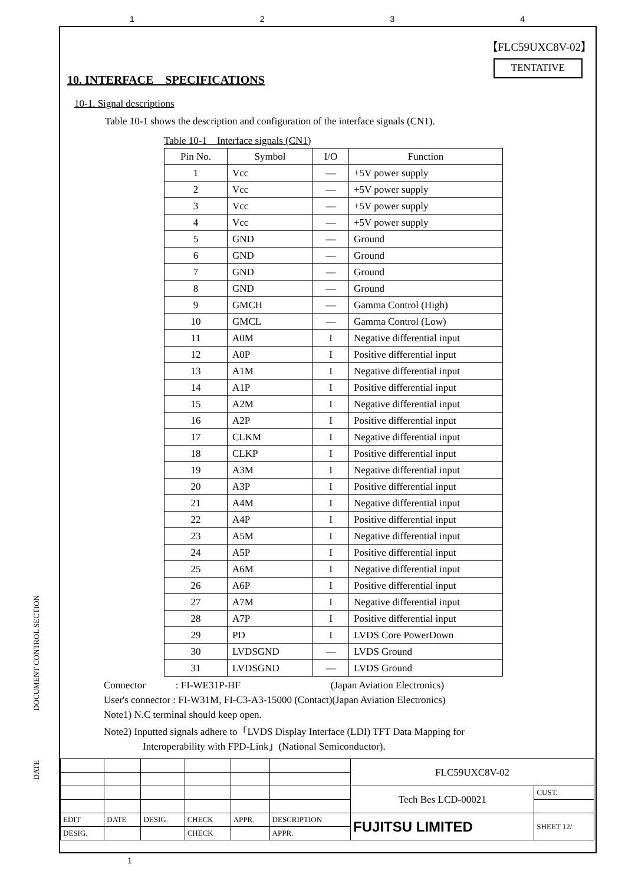1234
【FLC59UXC8V-02】
10. INTERFACE　SPECIFICATIONS
TENTATIVE
10-1. Signal descriptions
Table 10-1 shows the description and configuration of the interface signals (CN1).
Table 10-1　Interface signals (CN1)
| Pin No. | Symbol | I/O | Function |
| --- | --- | --- | --- |
| 1 | Vcc | — | +5V power supply |
| 2 | Vcc | — | +5V power supply |
| 3 | Vcc | — | +5V power supply |
| 4 | Vcc | — | +5V power supply |
| 5 | GND | — | Ground |
| 6 | GND | — | Ground |
| 7 | GND | — | Ground |
| 8 | GND | — | Ground |
| 9 | GMCH | — | Gamma Control (High) |
| 10 | GMCL | — | Gamma Control (Low) |
| 11 | A0M | I | Negative differential input |
| 12 | A0P | I | Positive differential input |
| 13 | A1M | I | Negative differential input |
| 14 | A1P | I | Positive differential input |
| 15 | A2M | I | Negative differential input |
| 16 | A2P | I | Positive differential input |
| 17 | CLKM | I | Negative differential input |
| 18 | CLKP | I | Positive differential input |
| 19 | A3M | I | Negative differential input |
| 20 | A3P | I | Positive differential input |
| 21 | A4M | I | Negative differential input |
| 22 | A4P | I | Positive differential input |
| 23 | A5M | I | Negative differential input |
| 24 | A5P | I | Positive differential input |
| 25 | A6M | I | Negative differential input |
| 26 | A6P | I | Positive differential input |
| 27 | A7M | I | Negative differential input |
| 28 | A7P | I | Positive differential input |
| 29 | PD | I | LVDS Core PowerDown |
| 30 | LVDSGND | — | LVDS Ground |
| 31 | LVDSGND | — | LVDS Ground |
Connector　　　: FI-WE31P-HF　　　　　　　　　(Japan Aviation Electronics)
User's connector : FI-W31M, FI-C3-A3-15000 (Contact)(Japan Aviation Electronics)
Note1) N.C terminal should keep open.
Note2) Inputted signals adhere to「LVDS Display Interface (LDI) TFT Data Mapping for
Interoperability with FPD-Link」(National Semiconductor).
| | | | | | | FLC59UXC8V-02 | |
| | | | | | | Tech Bes LCD-00021 | CUST. |
| EDIT | DATE | DESIG. | CHECK | APPR. | DESCRIPTION | FUJITSU LIMITED | SHEET 12/ |
| DESIG. | | | CHECK | | APPR. | | |
DOCUMENT CONTROL SECTION
DATE
1